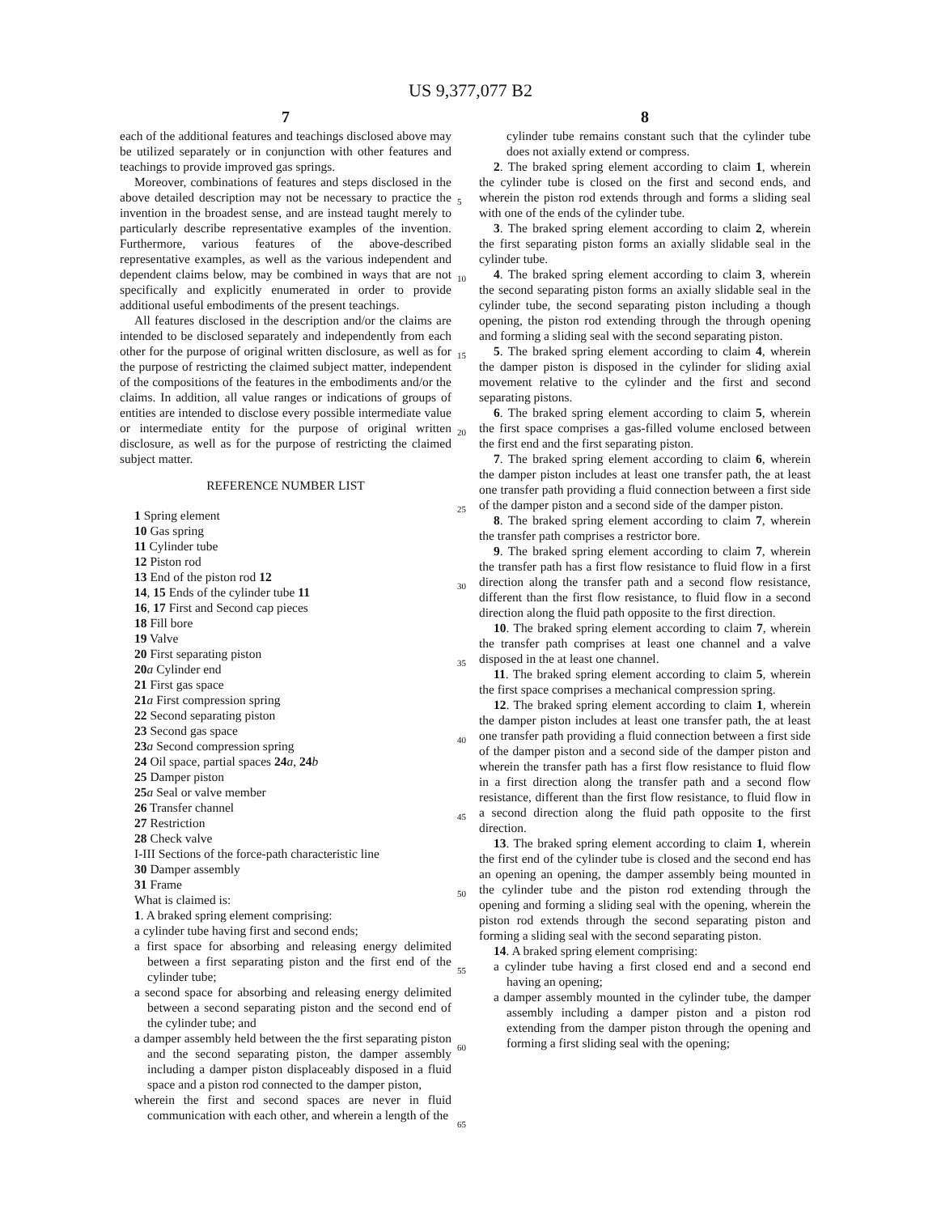US 9,377,077 B2
7
each of the additional features and teachings disclosed above may be utilized separately or in conjunction with other features and teachings to provide improved gas springs.
Moreover, combinations of features and steps disclosed in the above detailed description may not be necessary to practice the invention in the broadest sense, and are instead taught merely to particularly describe representative examples of the invention. Furthermore, various features of the above-described representative examples, as well as the various independent and dependent claims below, may be combined in ways that are not specifically and explicitly enumerated in order to provide additional useful embodiments of the present teachings.
All features disclosed in the description and/or the claims are intended to be disclosed separately and independently from each other for the purpose of original written disclosure, as well as for the purpose of restricting the claimed subject matter, independent of the compositions of the features in the embodiments and/or the claims. In addition, all value ranges or indications of groups of entities are intended to disclose every possible intermediate value or intermediate entity for the purpose of original written disclosure, as well as for the purpose of restricting the claimed subject matter.
REFERENCE NUMBER LIST
1 Spring element
10 Gas spring
11 Cylinder tube
12 Piston rod
13 End of the piston rod 12
14, 15 Ends of the cylinder tube 11
16, 17 First and Second cap pieces
18 Fill bore
19 Valve
20 First separating piston
20 a Cylinder end
21 First gas space
21 a First compression spring
22 Second separating piston
23 Second gas space
23 a Second compression spring
24 Oil space, partial spaces 24 a, 24 b
25 Damper piston
25 a Seal or valve member
26 Transfer channel
27 Restriction
28 Check valve
I-III Sections of the force-path characteristic line
30 Damper assembly
31 Frame
What is claimed is:
1. A braked spring element comprising:
a cylinder tube having first and second ends;
a first space for absorbing and releasing energy delimited between a first separating piston and the first end of the cylinder tube;
a second space for absorbing and releasing energy delimited between a second separating piston and the second end of the cylinder tube; and
a damper assembly held between the the first separating piston and the second separating piston, the damper assembly including a damper piston displaceably disposed in a fluid space and a piston rod connected to the damper piston,
wherein the first and second spaces are never in fluid communication with each other, and wherein a length of the
8
cylinder tube remains constant such that the cylinder tube does not axially extend or compress.
2. The braked spring element according to claim 1, wherein the cylinder tube is closed on the first and second ends, and wherein the piston rod extends through and forms a sliding seal with one of the ends of the cylinder tube.
3. The braked spring element according to claim 2, wherein the first separating piston forms an axially slidable seal in the cylinder tube.
4. The braked spring element according to claim 3, wherein the second separating piston forms an axially slidable seal in the cylinder tube, the second separating piston including a though opening, the piston rod extending through the through opening and forming a sliding seal with the second separating piston.
5. The braked spring element according to claim 4, wherein the damper piston is disposed in the cylinder for sliding axial movement relative to the cylinder and the first and second separating pistons.
6. The braked spring element according to claim 5, wherein the first space comprises a gas-filled volume enclosed between the first end and the first separating piston.
7. The braked spring element according to claim 6, wherein the damper piston includes at least one transfer path, the at least one transfer path providing a fluid connection between a first side of the damper piston and a second side of the damper piston.
8. The braked spring element according to claim 7, wherein the transfer path comprises a restrictor bore.
9. The braked spring element according to claim 7, wherein the transfer path has a first flow resistance to fluid flow in a first direction along the transfer path and a second flow resistance, different than the first flow resistance, to fluid flow in a second direction along the fluid path opposite to the first direction.
10. The braked spring element according to claim 7, wherein the transfer path comprises at least one channel and a valve disposed in the at least one channel.
11. The braked spring element according to claim 5, wherein the first space comprises a mechanical compression spring.
12. The braked spring element according to claim 1, wherein the damper piston includes at least one transfer path, the at least one transfer path providing a fluid connection between a first side of the damper piston and a second side of the damper piston and wherein the transfer path has a first flow resistance to fluid flow in a first direction along the transfer path and a second flow resistance, different than the first flow resistance, to fluid flow in a second direction along the fluid path opposite to the first direction.
13. The braked spring element according to claim 1, wherein the first end of the cylinder tube is closed and the second end has an opening an opening, the damper assembly being mounted in the cylinder tube and the piston rod extending through the opening and forming a sliding seal with the opening, wherein the piston rod extends through the second separating piston and forming a sliding seal with the second separating piston.
14. A braked spring element comprising:
a cylinder tube having a first closed end and a second end having an opening;
a damper assembly mounted in the cylinder tube, the damper assembly including a damper piston and a piston rod extending from the damper piston through the opening and forming a first sliding seal with the opening;
5
10
15
20
25
30
35
40
45
50
55
60
65